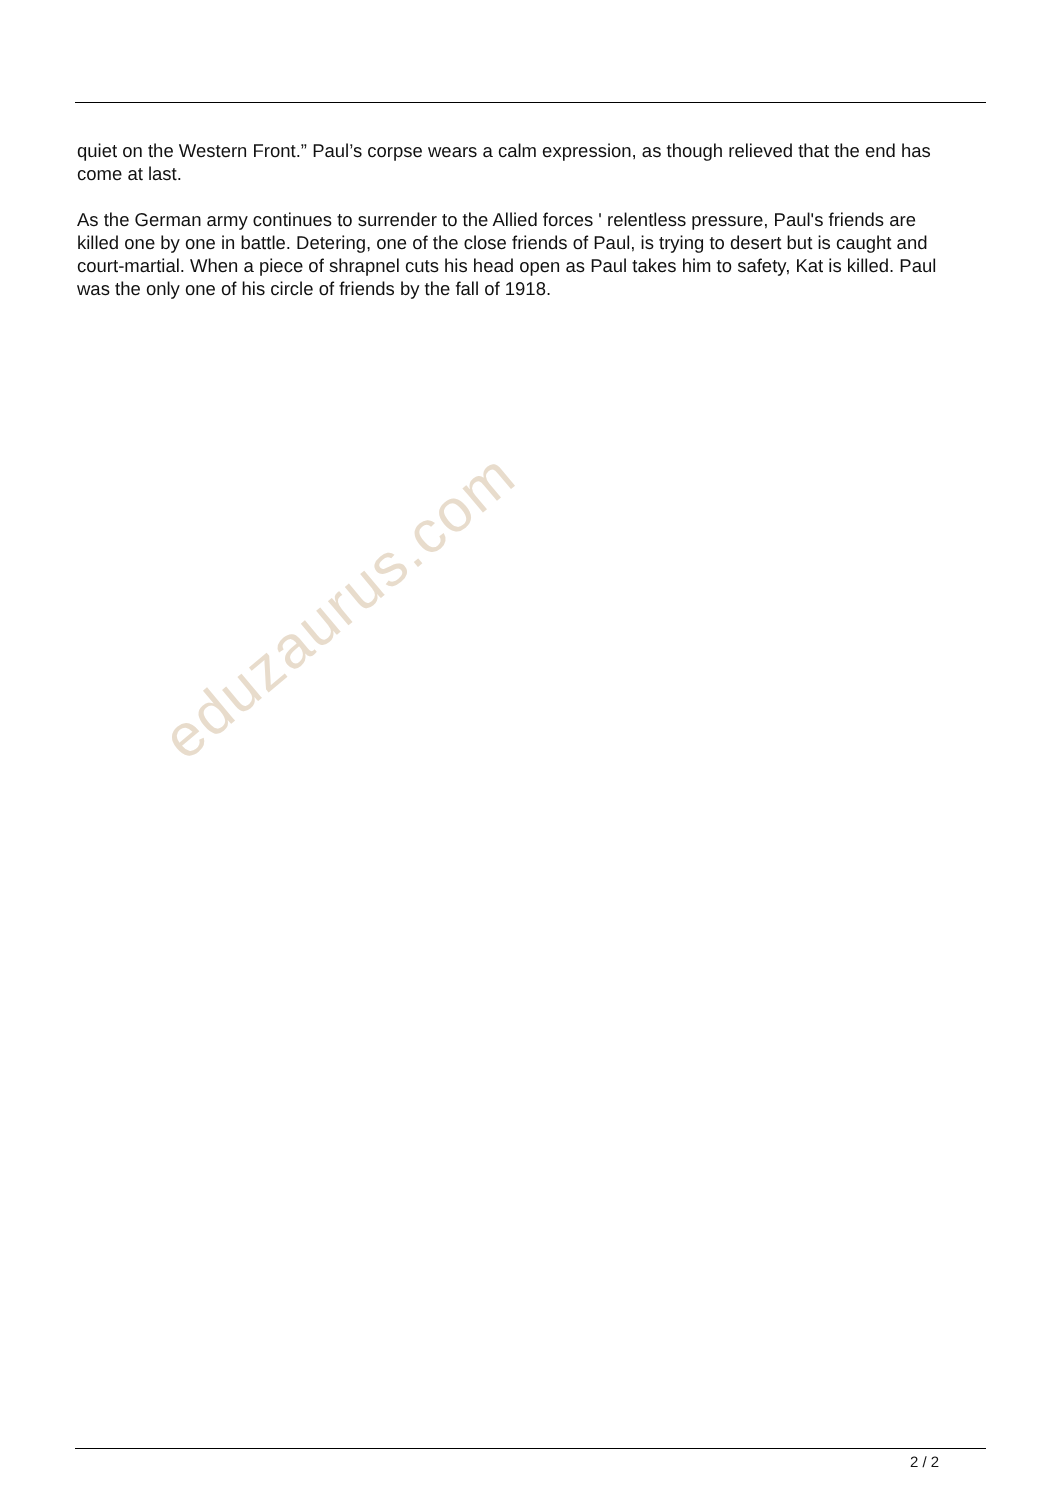quiet on the Western Front.” Paul’s corpse wears a calm expression, as though relieved that the end has come at last.
As the German army continues to surrender to the Allied forces ' relentless pressure, Paul's friends are killed one by one in battle. Detering, one of the close friends of Paul, is trying to desert but is caught and court-martial. When a piece of shrapnel cuts his head open as Paul takes him to safety, Kat is killed. Paul was the only one of his circle of friends by the fall of 1918.
eduzaurus.com
2 / 2